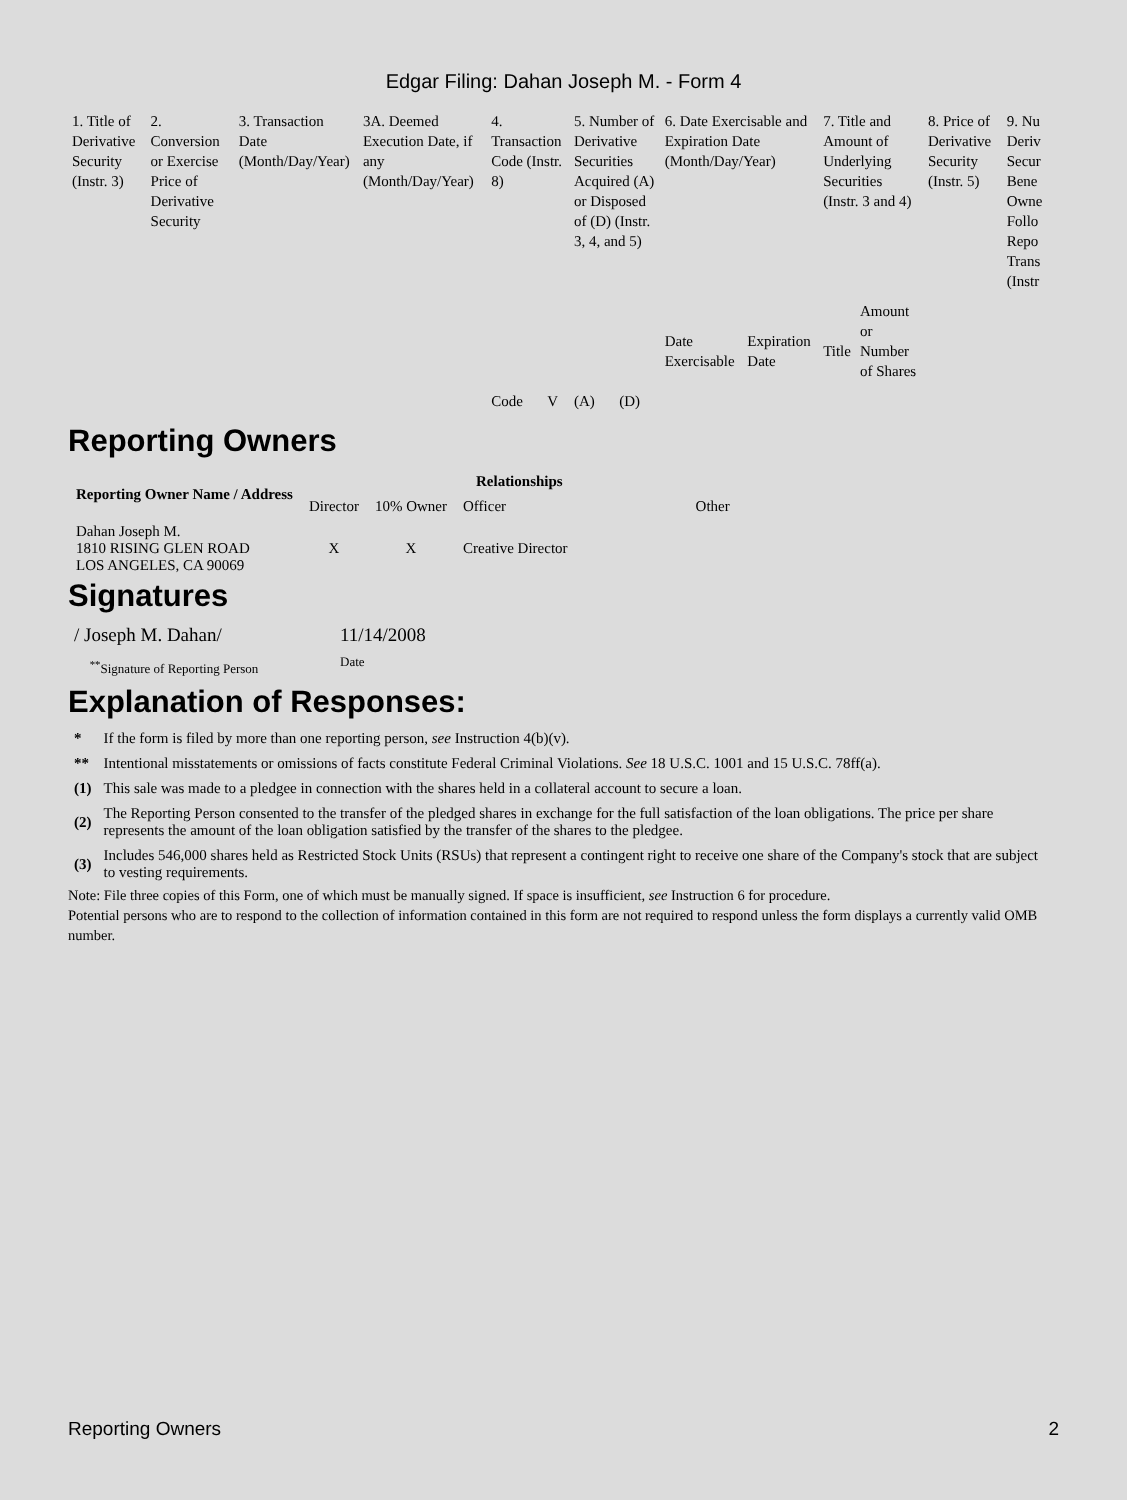Edgar Filing: Dahan Joseph M. - Form 4
| 1. Title of Derivative Security (Instr. 3) | 2. Conversion or Exercise Price of Derivative Security | 3. Transaction Date (Month/Day/Year) | 3A. Deemed Execution Date, if any (Month/Day/Year) | 4. Transaction Code (Instr. 8) | | 5. Number of Derivative Securities Acquired (A) or Disposed of (D) (Instr. 3, 4, and 5) | | 6. Date Exercisable and Expiration Date (Month/Day/Year) | | 7. Title and Amount of Underlying Securities (Instr. 3 and 4) | | 8. Price of Derivative Security (Instr. 5) | 9. Nu Deriv Secur Bene Owne Follo Repo Trans (Instr |
| | | | | Code | V | (A) | (D) | Date Exercisable | Expiration Date | Title | Amount or Number of Shares | | |
Reporting Owners
| Reporting Owner Name / Address | Relationships | | | |
| --- | --- | --- | --- | --- |
| | Director | 10% Owner | Officer | Other |
| Dahan Joseph M. 1810 RISING GLEN ROAD LOS ANGELES, CA 90069 | X | X | Creative Director | |
Signatures
| / Joseph M. Dahan/ | 11/14/2008 |
| <sup>**</sup> Signature of Reporting Person | Date |
Explanation of Responses:
| * | If the form is filed by more than one reporting person, see Instruction 4(b)(v). |
| ** | Intentional misstatements or omissions of facts constitute Federal Criminal Violations. See 18 U.S.C. 1001 and 15 U.S.C. 78ff(a). |
| (1) | This sale was made to a pledgee in connection with the shares held in a collateral account to secure a loan. |
| (2) | The Reporting Person consented to the transfer of the pledged shares in exchange for the full satisfaction of the loan obligations. The price per share represents the amount of the loan obligation satisfied by the transfer of the shares to the pledgee. |
| (3) | Includes 546,000 shares held as Restricted Stock Units (RSUs) that represent a contingent right to receive one share of the Company's stock that are subject to vesting requirements. |
Note: File three copies of this Form, one of which must be manually signed. If space is insufficient, see Instruction 6 for procedure.
Potential persons who are to respond to the collection of information contained in this form are not required to respond unless the form displays a currently valid OMB number.
Reporting Owners 2